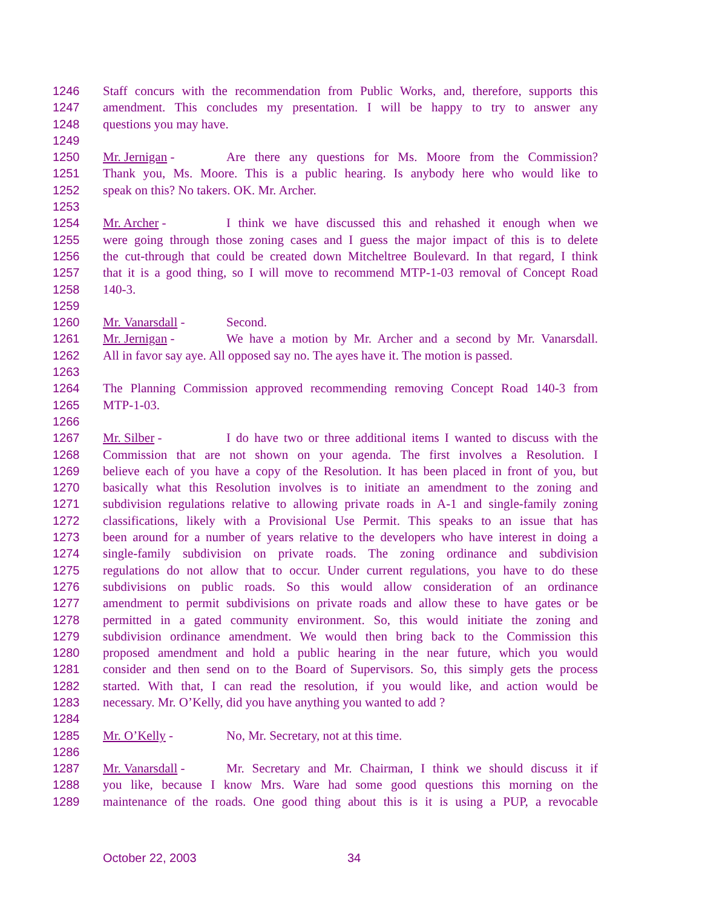1246 Staff concurs with the recommendation from Public Works, and, therefore, supports this
1247 amendment. This concludes my presentation. I will be happy to try to answer any
1248 questions you may have.
1249
1250 Mr. Jernigan - Are there any questions for Ms. Moore from the Commission?
1251 Thank you, Ms. Moore. This is a public hearing. Is anybody here who would like to
1252 speak on this? No takers. OK. Mr. Archer.
1253
1254 Mr. Archer - I think we have discussed this and rehashed it enough when we
1255 were going through those zoning cases and I guess the major impact of this is to delete
1256 the cut-through that could be created down Mitcheltree Boulevard. In that regard, I think
1257 that it is a good thing, so I will move to recommend MTP-1-03 removal of Concept Road
1258 140-3.
1259
1260 Mr. Vanarsdall - Second.
1261 Mr. Jernigan - We have a motion by Mr. Archer and a second by Mr. Vanarsdall.
1262 All in favor say aye. All opposed say no. The ayes have it. The motion is passed.
1263
1264 The Planning Commission approved recommending removing Concept Road 140-3 from
1265 MTP-1-03.
1266
1267 Mr. Silber - I do have two or three additional items I wanted to discuss with the
1268 Commission that are not shown on your agenda. The first involves a Resolution. I
1269 believe each of you have a copy of the Resolution. It has been placed in front of you, but
1270 basically what this Resolution involves is to initiate an amendment to the zoning and
1271 subdivision regulations relative to allowing private roads in A-1 and single-family zoning
1272 classifications, likely with a Provisional Use Permit. This speaks to an issue that has
1273 been around for a number of years relative to the developers who have interest in doing a
1274 single-family subdivision on private roads. The zoning ordinance and subdivision
1275 regulations do not allow that to occur. Under current regulations, you have to do these
1276 subdivisions on public roads. So this would allow consideration of an ordinance
1277 amendment to permit subdivisions on private roads and allow these to have gates or be
1278 permitted in a gated community environment. So, this would initiate the zoning and
1279 subdivision ordinance amendment. We would then bring back to the Commission this
1280 proposed amendment and hold a public hearing in the near future, which you would
1281 consider and then send on to the Board of Supervisors. So, this simply gets the process
1282 started. With that, I can read the resolution, if you would like, and action would be
1283 necessary. Mr. O’Kelly, did you have anything you wanted to add ?
1284
1285 Mr. O’Kelly - No, Mr. Secretary, not at this time.
1286
1287 Mr. Vanarsdall - Mr. Secretary and Mr. Chairman, I think we should discuss it if
1288 you like, because I know Mrs. Ware had some good questions this morning on the
1289 maintenance of the roads. One good thing about this is it is using a PUP, a revocable
October 22, 2003 34